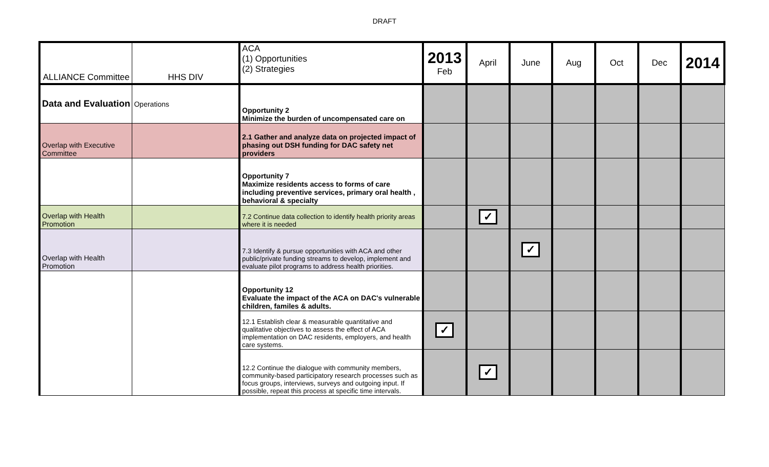DRAFT
| ALLIANCE Committee | HHS DIV | ACA (1) Opportunities (2) Strategies | 2013 Feb | April | June | Aug | Oct | Dec | 2014 |
| --- | --- | --- | --- | --- | --- | --- | --- | --- | --- |
| Data and Evaluation | Operations | Opportunity 2 Minimize the burden of uncompensated care on | | | | | | | |
| Overlap with Executive Committee | | 2.1 Gather and analyze data on projected impact of phasing out DSH funding for DAC safety net providers | | | | | | | |
| | | Opportunity 7 Maximize residents access to forms of care including preventive services, primary oral health , behavioral & specialty | | | | | | | |
| Overlap with Health Promotion | | 7.2 Continue data collection to identify health priority areas where it is needed | | ✓ | | | | | |
| Overlap with Health Promotion | | 7.3 Identify & pursue opportunities with ACA and other public/private funding streams to develop, implement and evaluate pilot programs to address health priorities. | | | ✓ | | | | |
| | | Opportunity 12 Evaluate the impact of the ACA on DAC's vulnerable children, familes & adults. | | | | | | | |
| | | 12.1 Establish clear & measurable quantitative and qualitative objectives to assess the effect of ACA implementation on DAC residents, employers, and health care systems. | ✓ | | | | | | |
| | | 12.2 Continue the dialogue with community members, community-based participatory research processes such as focus groups, interviews, surveys and outgoing input. If possible, repeat this process at specific time intervals. | | ✓ | | | | | |